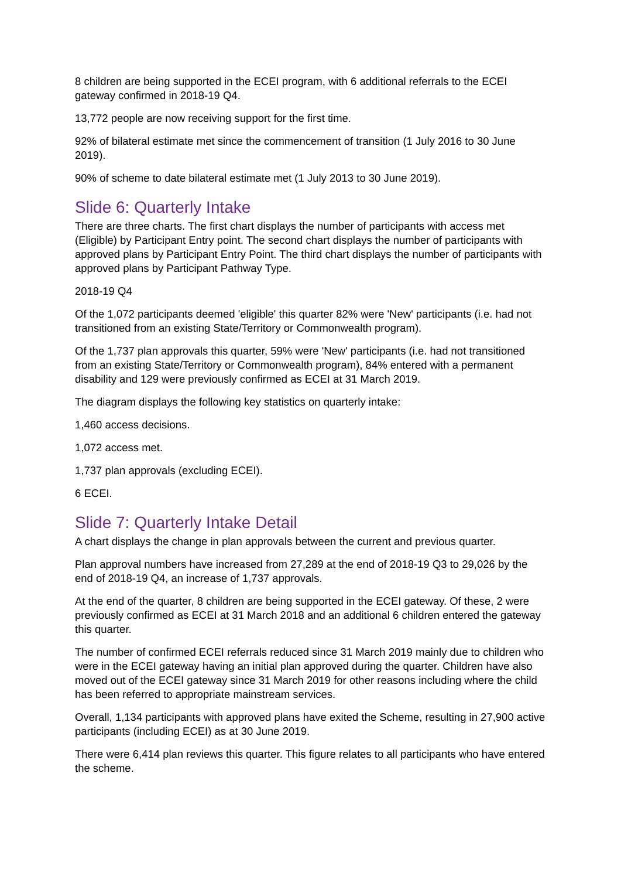8 children are being supported in the ECEI program, with 6 additional referrals to the ECEI gateway confirmed in 2018-19 Q4.
13,772 people are now receiving support for the first time.
92% of bilateral estimate met since the commencement of transition (1 July 2016 to 30 June 2019).
90% of scheme to date bilateral estimate met (1 July 2013 to 30 June 2019).
Slide 6: Quarterly Intake
There are three charts. The first chart displays the number of participants with access met (Eligible) by Participant Entry point. The second chart displays the number of participants with approved plans by Participant Entry Point. The third chart displays the number of participants with approved plans by Participant Pathway Type.
2018-19 Q4
Of the 1,072 participants deemed 'eligible' this quarter 82% were 'New' participants (i.e. had not transitioned from an existing State/Territory or Commonwealth program).
Of the 1,737 plan approvals this quarter, 59% were 'New' participants (i.e. had not transitioned from an existing State/Territory or Commonwealth program), 84% entered with a permanent disability and 129 were previously confirmed as ECEI at 31 March 2019.
The diagram displays the following key statistics on quarterly intake:
1,460 access decisions.
1,072 access met.
1,737 plan approvals (excluding ECEI).
6 ECEI.
Slide 7: Quarterly Intake Detail
A chart displays the change in plan approvals between the current and previous quarter.
Plan approval numbers have increased from 27,289 at the end of 2018-19 Q3 to 29,026 by the end of 2018-19 Q4, an increase of 1,737 approvals.
At the end of the quarter, 8 children are being supported in the ECEI gateway. Of these, 2 were previously confirmed as ECEI at 31 March 2018 and an additional 6 children entered the gateway this quarter.
The number of confirmed ECEI referrals reduced since 31 March 2019 mainly due to children who were in the ECEI gateway having an initial plan approved during the quarter. Children have also moved out of the ECEI gateway since 31 March 2019 for other reasons including where the child has been referred to appropriate mainstream services.
Overall, 1,134 participants with approved plans have exited the Scheme, resulting in 27,900 active participants (including ECEI) as at 30 June 2019.
There were 6,414 plan reviews this quarter. This figure relates to all participants who have entered the scheme.